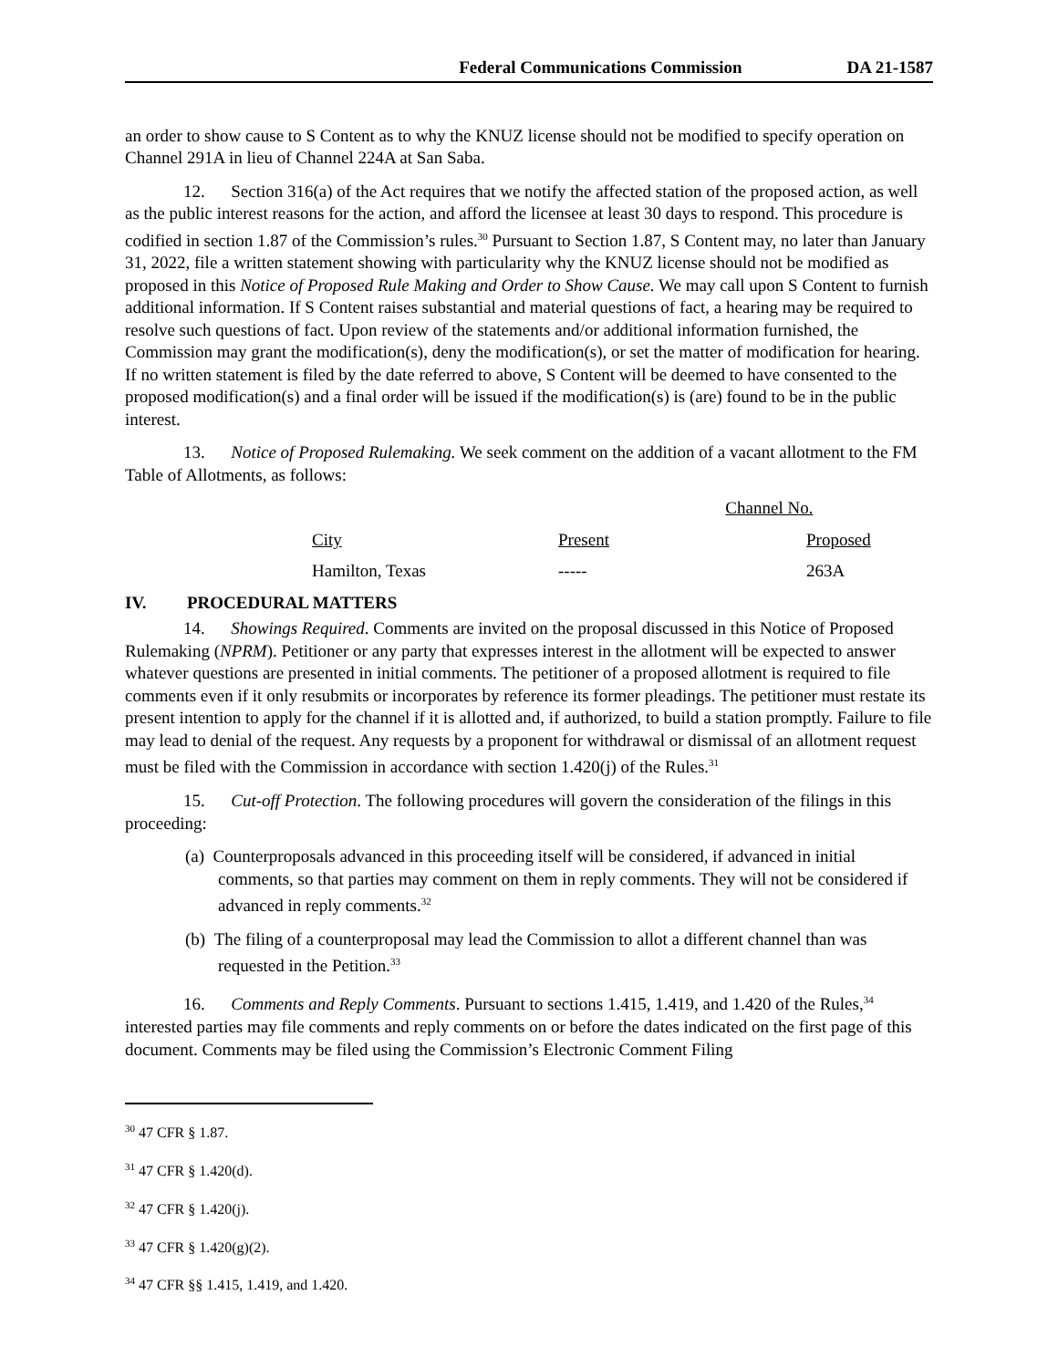Federal Communications Commission DA 21-1587
an order to show cause to S Content as to why the KNUZ license should not be modified to specify operation on Channel 291A in lieu of Channel 224A at San Saba.
12. Section 316(a) of the Act requires that we notify the affected station of the proposed action, as well as the public interest reasons for the action, and afford the licensee at least 30 days to respond. This procedure is codified in section 1.87 of the Commission’s rules.<sup>30</sup> Pursuant to Section 1.87, S Content may, no later than January 31, 2022, file a written statement showing with particularity why the KNUZ license should not be modified as proposed in this Notice of Proposed Rule Making and Order to Show Cause. We may call upon S Content to furnish additional information. If S Content raises substantial and material questions of fact, a hearing may be required to resolve such questions of fact. Upon review of the statements and/or additional information furnished, the Commission may grant the modification(s), deny the modification(s), or set the matter of modification for hearing. If no written statement is filed by the date referred to above, S Content will be deemed to have consented to the proposed modification(s) and a final order will be issued if the modification(s) is (are) found to be in the public interest.
13. Notice of Proposed Rulemaking. We seek comment on the addition of a vacant allotment to the FM Table of Allotments, as follows:
| | Channel No. | |
| --- | --- | --- |
| City | Present | Proposed |
| Hamilton, Texas | ----- | 263A |
IV. PROCEDURAL MATTERS
14. Showings Required. Comments are invited on the proposal discussed in this Notice of Proposed Rulemaking (NPRM). Petitioner or any party that expresses interest in the allotment will be expected to answer whatever questions are presented in initial comments. The petitioner of a proposed allotment is required to file comments even if it only resubmits or incorporates by reference its former pleadings. The petitioner must restate its present intention to apply for the channel if it is allotted and, if authorized, to build a station promptly. Failure to file may lead to denial of the request. Any requests by a proponent for withdrawal or dismissal of an allotment request must be filed with the Commission in accordance with section 1.420(j) of the Rules.<sup>31</sup>
15. Cut-off Protection. The following procedures will govern the consideration of the filings in this proceeding:
(a) Counterproposals advanced in this proceeding itself will be considered, if advanced in initial comments, so that parties may comment on them in reply comments. They will not be considered if advanced in reply comments.<sup>32</sup>
(b) The filing of a counterproposal may lead the Commission to allot a different channel than was requested in the Petition.<sup>33</sup>
16. Comments and Reply Comments. Pursuant to sections 1.415, 1.419, and 1.420 of the Rules,<sup>34</sup> interested parties may file comments and reply comments on or before the dates indicated on the first page of this document. Comments may be filed using the Commission’s Electronic Comment Filing
<sup>30</sup> 47 CFR § 1.87.
<sup>31</sup> 47 CFR § 1.420(d).
<sup>32</sup> 47 CFR § 1.420(j).
<sup>33</sup> 47 CFR § 1.420(g)(2).
<sup>34</sup> 47 CFR §§ 1.415, 1.419, and 1.420.